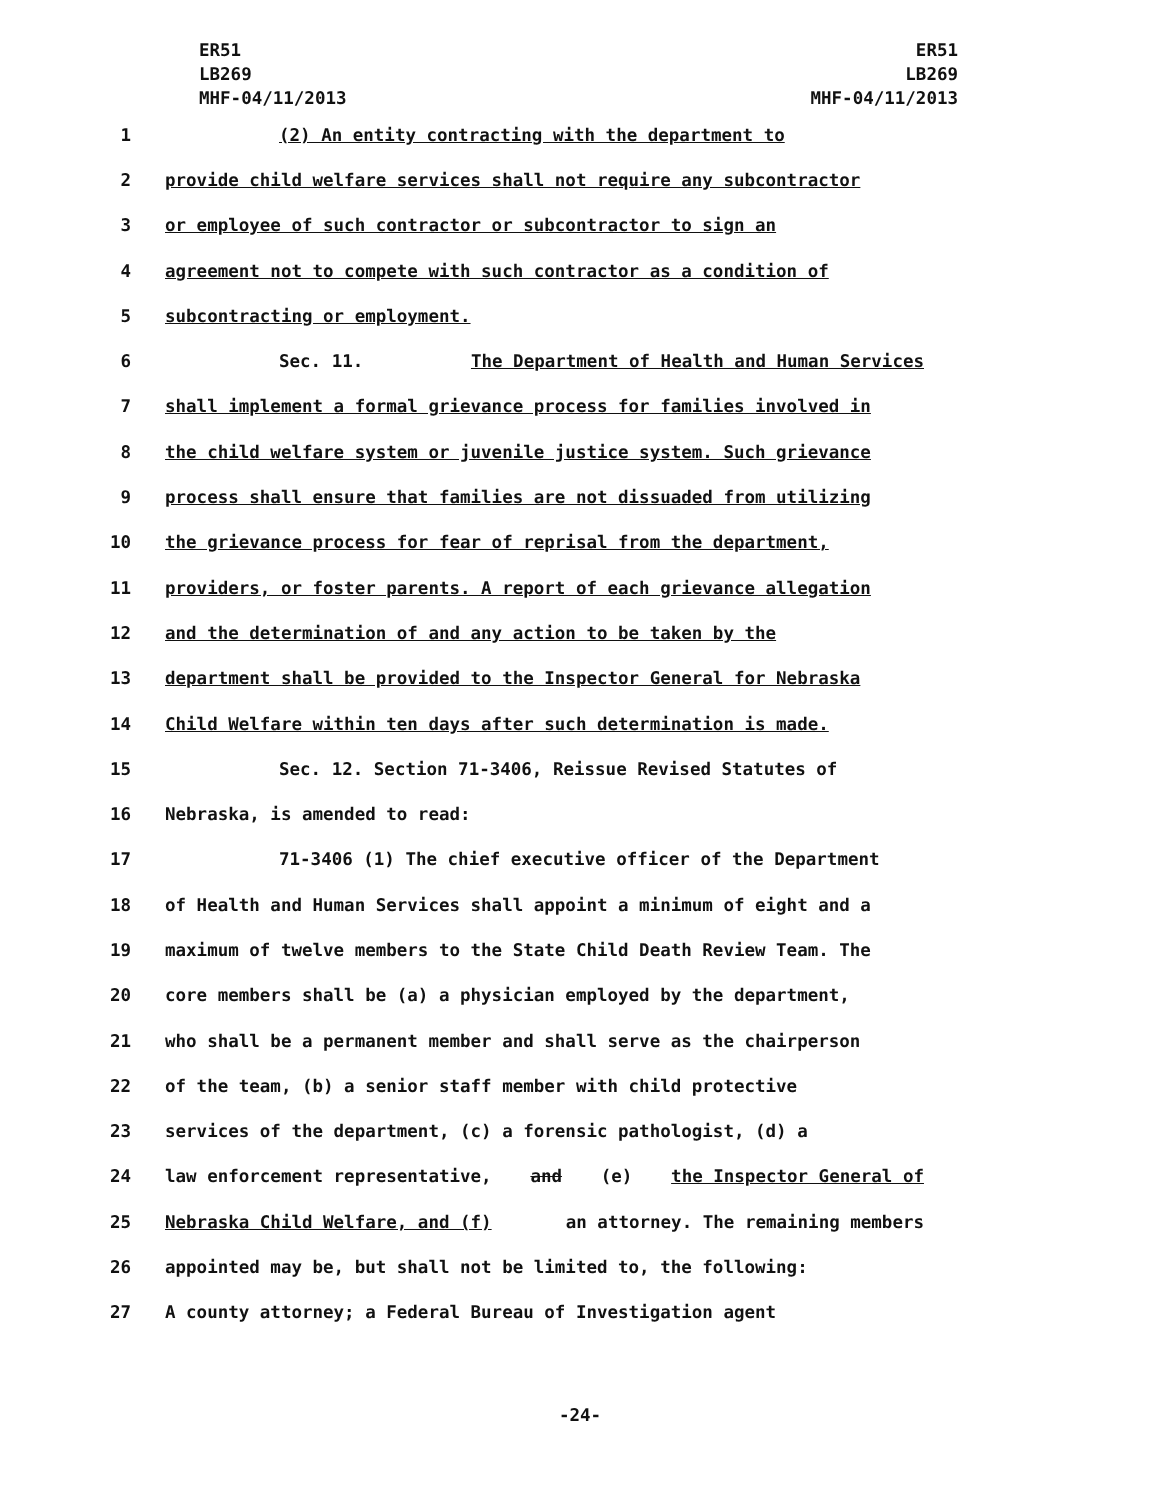ER51
LB269
MHF-04/11/2013
ER51
LB269
MHF-04/11/2013
1 (2) An entity contracting with the department to
2 provide child welfare services shall not require any subcontractor
3 or employee of such contractor or subcontractor to sign an
4 agreement not to compete with such contractor as a condition of
5 subcontracting or employment.
6 Sec. 11. The Department of Health and Human Services
7 shall implement a formal grievance process for families involved in
8 the child welfare system or juvenile justice system. Such grievance
9 process shall ensure that families are not dissuaded from utilizing
10 the grievance process for fear of reprisal from the department,
11 providers, or foster parents. A report of each grievance allegation
12 and the determination of and any action to be taken by the
13 department shall be provided to the Inspector General for Nebraska
14 Child Welfare within ten days after such determination is made.
15 Sec. 12. Section 71-3406, Reissue Revised Statutes of
16 Nebraska, is amended to read:
17 71-3406 (1) The chief executive officer of the Department
18 of Health and Human Services shall appoint a minimum of eight and a
19 maximum of twelve members to the State Child Death Review Team. The
20 core members shall be (a) a physician employed by the department,
21 who shall be a permanent member and shall serve as the chairperson
22 of the team, (b) a senior staff member with child protective
23 services of the department, (c) a forensic pathologist, (d) a
24 law enforcement representative, and (e) the Inspector General of
25 Nebraska Child Welfare, and (f) an attorney. The remaining members
26 appointed may be, but shall not be limited to, the following:
27 A county attorney; a Federal Bureau of Investigation agent
-24-